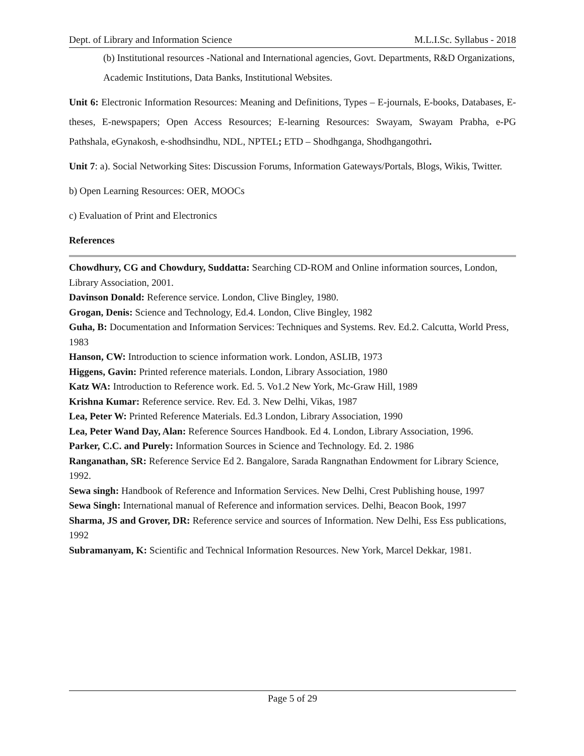Dept. of Library and Information Science M.L.I.Sc. Syllabus - 2018
(b) Institutional resources -National and International agencies, Govt. Departments, R&D Organizations, Academic Institutions, Data Banks, Institutional Websites.
Unit 6: Electronic Information Resources: Meaning and Definitions, Types – E-journals, E-books, Databases, E-theses, E-newspapers; Open Access Resources; E-learning Resources: Swayam, Swayam Prabha, e-PG Pathshala, eGynakosh, e-shodhsindhu, NDL, NPTEL; ETD – Shodhganga, Shodhgangothri.
Unit 7: a). Social Networking Sites: Discussion Forums, Information Gateways/Portals, Blogs, Wikis, Twitter.
b) Open Learning Resources: OER, MOOCs
c) Evaluation of Print and Electronics
References
Chowdhury, CG and Chowdury, Suddatta: Searching CD-ROM and Online information sources, London, Library Association, 2001.
Davinson Donald: Reference service. London, Clive Bingley, 1980.
Grogan, Denis: Science and Technology, Ed.4. London, Clive Bingley, 1982
Guha, B: Documentation and Information Services: Techniques and Systems. Rev. Ed.2. Calcutta, World Press, 1983
Hanson, CW: Introduction to science information work. London, ASLIB, 1973
Higgens, Gavin: Printed reference materials. London, Library Association, 1980
Katz WA: Introduction to Reference work. Ed. 5. Vo1.2 New York, Mc-Graw Hill, 1989
Krishna Kumar: Reference service. Rev. Ed. 3. New Delhi, Vikas, 1987
Lea, Peter W: Printed Reference Materials. Ed.3 London, Library Association, 1990
Lea, Peter Wand Day, Alan: Reference Sources Handbook. Ed 4. London, Library Association, 1996.
Parker, C.C. and Purely: Information Sources in Science and Technology. Ed. 2. 1986
Ranganathan, SR: Reference Service Ed 2. Bangalore, Sarada Rangnathan Endowment for Library Science, 1992.
Sewa singh: Handbook of Reference and Information Services. New Delhi, Crest Publishing house, 1997
Sewa Singh: International manual of Reference and information services. Delhi, Beacon Book, 1997
Sharma, JS and Grover, DR: Reference service and sources of Information. New Delhi, Ess Ess publications, 1992
Subramanyam, K: Scientific and Technical Information Resources. New York, Marcel Dekkar, 1981.
Page 5 of 29